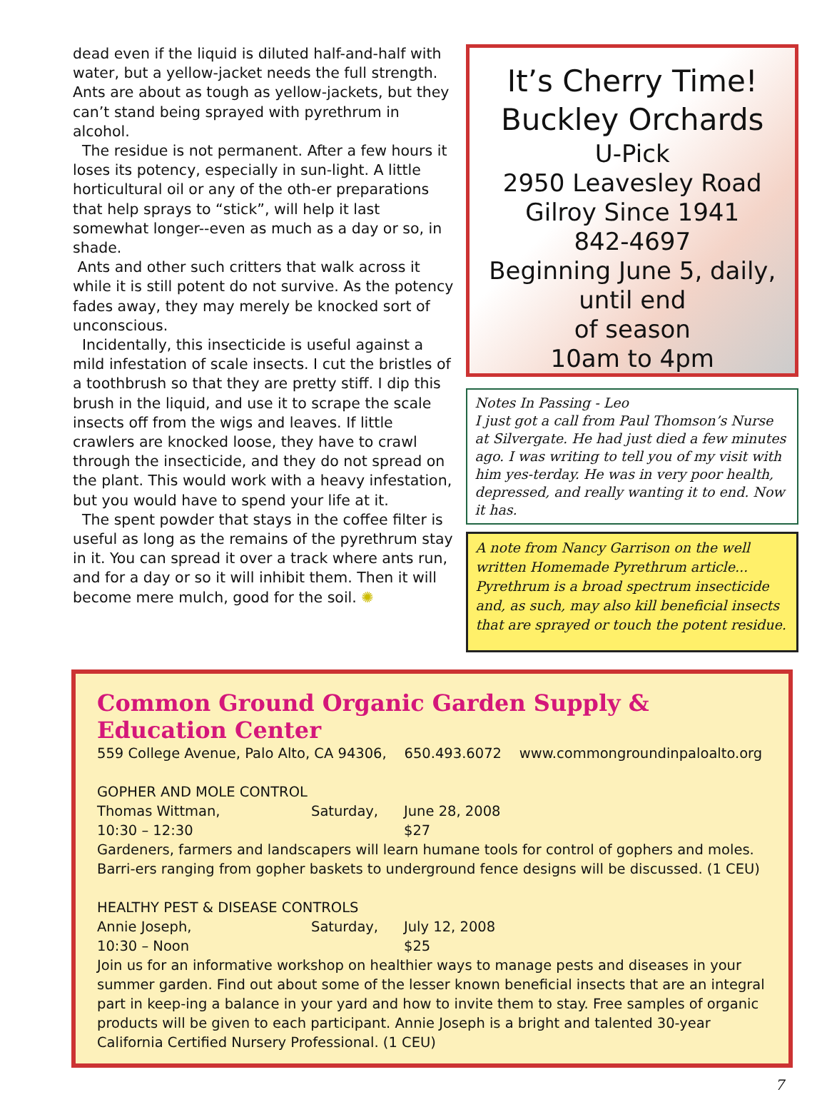dead even if the liquid is diluted half-and-half with water, but a yellow-jacket needs the full strength. Ants are about as tough as yellow-jackets, but they can’t stand being sprayed with pyrethrum in alcohol.
The residue is not permanent. After a few hours it loses its potency, especially in sun-light. A little horticultural oil or any of the oth-er preparations that help sprays to “stick”, will help it last somewhat longer--even as much as a day or so, in shade.
Ants and other such critters that walk across it while it is still potent do not survive. As the potency fades away, they may merely be knocked sort of unconscious.
Incidentally, this insecticide is useful against a mild infestation of scale insects. I cut the bristles of a toothbrush so that they are pretty stiff. I dip this brush in the liquid, and use it to scrape the scale insects off from the wigs and leaves. If little crawlers are knocked loose, they have to crawl through the insecticide, and they do not spread on the plant. This would work with a heavy infestation, but you would have to spend your life at it.
The spent powder that stays in the coffee filter is useful as long as the remains of the pyrethrum stay in it. You can spread it over a track where ants run, and for a day or so it will inhibit them. Then it will become mere mulch, good for the soil. ✺
It’s Cherry Time!
Buckley Orchards
U-Pick
2950 Leavesley Road
Gilroy Since 1941
842-4697
Beginning June 5, daily,
until end
of season
10am to 4pm
Notes In Passing - Leo
I just got a call from Paul Thomson’s Nurse at Silvergate. He had just died a few minutes ago. I was writing to tell you of my visit with him yes-terday. He was in very poor health, depressed, and really wanting it to end. Now it has.
A note from Nancy Garrison on the well written Homemade Pyrethrum article...
Pyrethrum is a broad spectrum insecticide and, as such, may also kill beneficial insects that are sprayed or touch the potent residue.
Common Ground Organic Garden Supply & Education Center
559 College Avenue, Palo Alto, CA 94306, 650.493.6072 www.commongroundinpaloalto.org
GOPHER AND MOLE CONTROL
Thomas Wittman, Saturday, June 28, 2008
10:30 – 12:30 $27
Gardeners, farmers and landscapers will learn humane tools for control of gophers and moles. Barri-ers ranging from gopher baskets to underground fence designs will be discussed. (1 CEU)
HEALTHY PEST & DISEASE CONTROLS
Annie Joseph, Saturday, July 12, 2008
10:30 – Noon $25
Join us for an informative workshop on healthier ways to manage pests and diseases in your summer garden. Find out about some of the lesser known beneficial insects that are an integral part in keep-ing a balance in your yard and how to invite them to stay. Free samples of organic products will be given to each participant. Annie Joseph is a bright and talented 30-year California Certified Nursery Professional. (1 CEU)
7